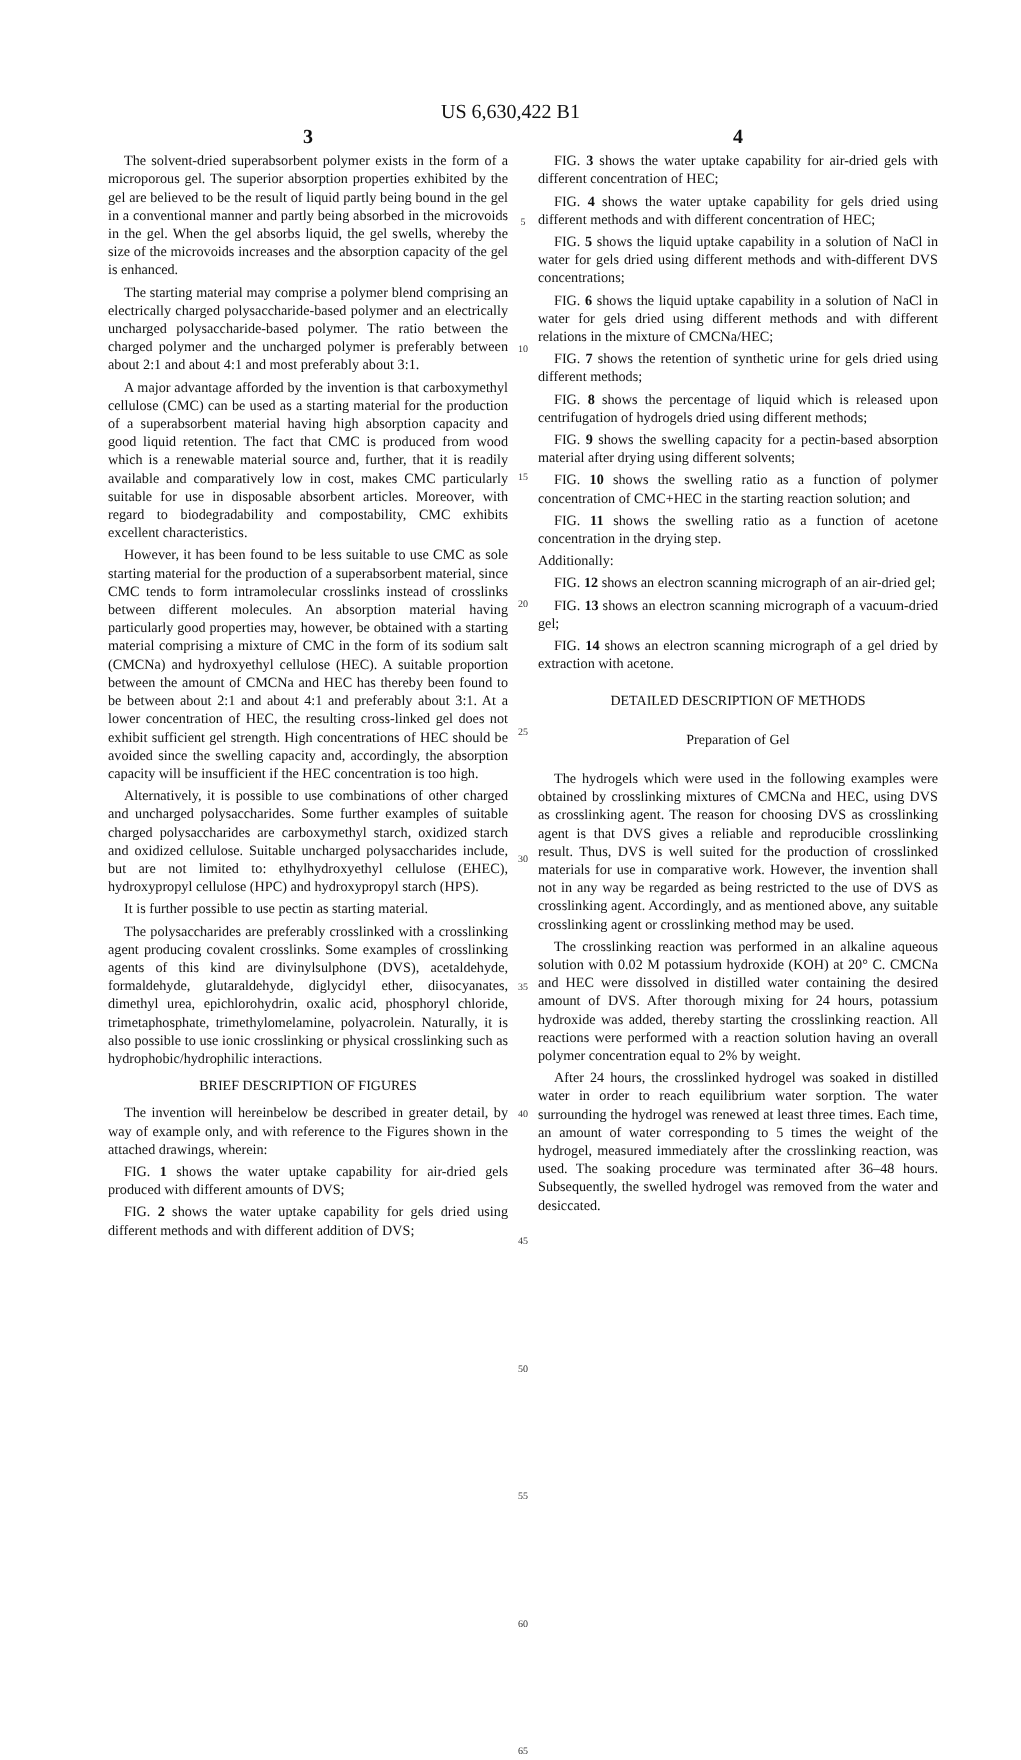US 6,630,422 B1
3
The solvent-dried superabsorbent polymer exists in the form of a microporous gel. The superior absorption properties exhibited by the gel are believed to be the result of liquid partly being bound in the gel in a conventional manner and partly being absorbed in the microvoids in the gel. When the gel absorbs liquid, the gel swells, whereby the size of the microvoids increases and the absorption capacity of the gel is enhanced.
The starting material may comprise a polymer blend comprising an electrically charged polysaccharide-based polymer and an electrically uncharged polysaccharide-based polymer. The ratio between the charged polymer and the uncharged polymer is preferably between about 2:1 and about 4:1 and most preferably about 3:1.
A major advantage afforded by the invention is that carboxymethyl cellulose (CMC) can be used as a starting material for the production of a superabsorbent material having high absorption capacity and good liquid retention. The fact that CMC is produced from wood which is a renewable material source and, further, that it is readily available and comparatively low in cost, makes CMC particularly suitable for use in disposable absorbent articles. Moreover, with regard to biodegradability and compostability, CMC exhibits excellent characteristics.
However, it has been found to be less suitable to use CMC as sole starting material for the production of a superabsorbent material, since CMC tends to form intramolecular crosslinks instead of crosslinks between different molecules. An absorption material having particularly good properties may, however, be obtained with a starting material comprising a mixture of CMC in the form of its sodium salt (CMCNa) and hydroxyethyl cellulose (HEC). A suitable proportion between the amount of CMCNa and HEC has thereby been found to be between about 2:1 and about 4:1 and preferably about 3:1. At a lower concentration of HEC, the resulting cross-linked gel does not exhibit sufficient gel strength. High concentrations of HEC should be avoided since the swelling capacity and, accordingly, the absorption capacity will be insufficient if the HEC concentration is too high.
Alternatively, it is possible to use combinations of other charged and uncharged polysaccharides. Some further examples of suitable charged polysaccharides are carboxymethyl starch, oxidized starch and oxidized cellulose. Suitable uncharged polysaccharides include, but are not limited to: ethylhydroxyethyl cellulose (EHEC), hydroxypropyl cellulose (HPC) and hydroxypropyl starch (HPS).
It is further possible to use pectin as starting material.
The polysaccharides are preferably crosslinked with a crosslinking agent producing covalent crosslinks. Some examples of crosslinking agents of this kind are divinylsulphone (DVS), acetaldehyde, formaldehyde, glutaraldehyde, diglycidyl ether, diisocyanates, dimethyl urea, epichlorohydrin, oxalic acid, phosphoryl chloride, trimetaphosphate, trimethylomelamine, polyacrolein. Naturally, it is also possible to use ionic crosslinking or physical crosslinking such as hydrophobic/hydrophilic interactions.
BRIEF DESCRIPTION OF FIGURES
The invention will hereinbelow be described in greater detail, by way of example only, and with reference to the Figures shown in the attached drawings, wherein:
FIG. 1 shows the water uptake capability for air-dried gels produced with different amounts of DVS;
FIG. 2 shows the water uptake capability for gels dried using different methods and with different addition of DVS;
5
10
15
20
25
30
35
40
45
50
55
60
65
4
FIG. 3 shows the water uptake capability for air-dried gels with different concentration of HEC;
FIG. 4 shows the water uptake capability for gels dried using different methods and with different concentration of HEC;
FIG. 5 shows the liquid uptake capability in a solution of NaCl in water for gels dried using different methods and with-different DVS concentrations;
FIG. 6 shows the liquid uptake capability in a solution of NaCl in water for gels dried using different methods and with different relations in the mixture of CMCNa/HEC;
FIG. 7 shows the retention of synthetic urine for gels dried using different methods;
FIG. 8 shows the percentage of liquid which is released upon centrifugation of hydrogels dried using different methods;
FIG. 9 shows the swelling capacity for a pectin-based absorption material after drying using different solvents;
FIG. 10 shows the swelling ratio as a function of polymer concentration of CMC+HEC in the starting reaction solution; and
FIG. 11 shows the swelling ratio as a function of acetone concentration in the drying step.
Additionally:
FIG. 12 shows an electron scanning micrograph of an air-dried gel;
FIG. 13 shows an electron scanning micrograph of a vacuum-dried gel;
FIG. 14 shows an electron scanning micrograph of a gel dried by extraction with acetone.
DETAILED DESCRIPTION OF METHODS
Preparation of Gel
The hydrogels which were used in the following examples were obtained by crosslinking mixtures of CMCNa and HEC, using DVS as crosslinking agent. The reason for choosing DVS as crosslinking agent is that DVS gives a reliable and reproducible crosslinking result. Thus, DVS is well suited for the production of crosslinked materials for use in comparative work. However, the invention shall not in any way be regarded as being restricted to the use of DVS as crosslinking agent. Accordingly, and as mentioned above, any suitable crosslinking agent or crosslinking method may be used.
The crosslinking reaction was performed in an alkaline aqueous solution with 0.02 M potassium hydroxide (KOH) at 20° C. CMCNa and HEC were dissolved in distilled water containing the desired amount of DVS. After thorough mixing for 24 hours, potassium hydroxide was added, thereby starting the crosslinking reaction. All reactions were performed with a reaction solution having an overall polymer concentration equal to 2% by weight.
After 24 hours, the crosslinked hydrogel was soaked in distilled water in order to reach equilibrium water sorption. The water surrounding the hydrogel was renewed at least three times. Each time, an amount of water corresponding to 5 times the weight of the hydrogel, measured immediately after the crosslinking reaction, was used. The soaking procedure was terminated after 36–48 hours. Subsequently, the swelled hydrogel was removed from the water and desiccated.